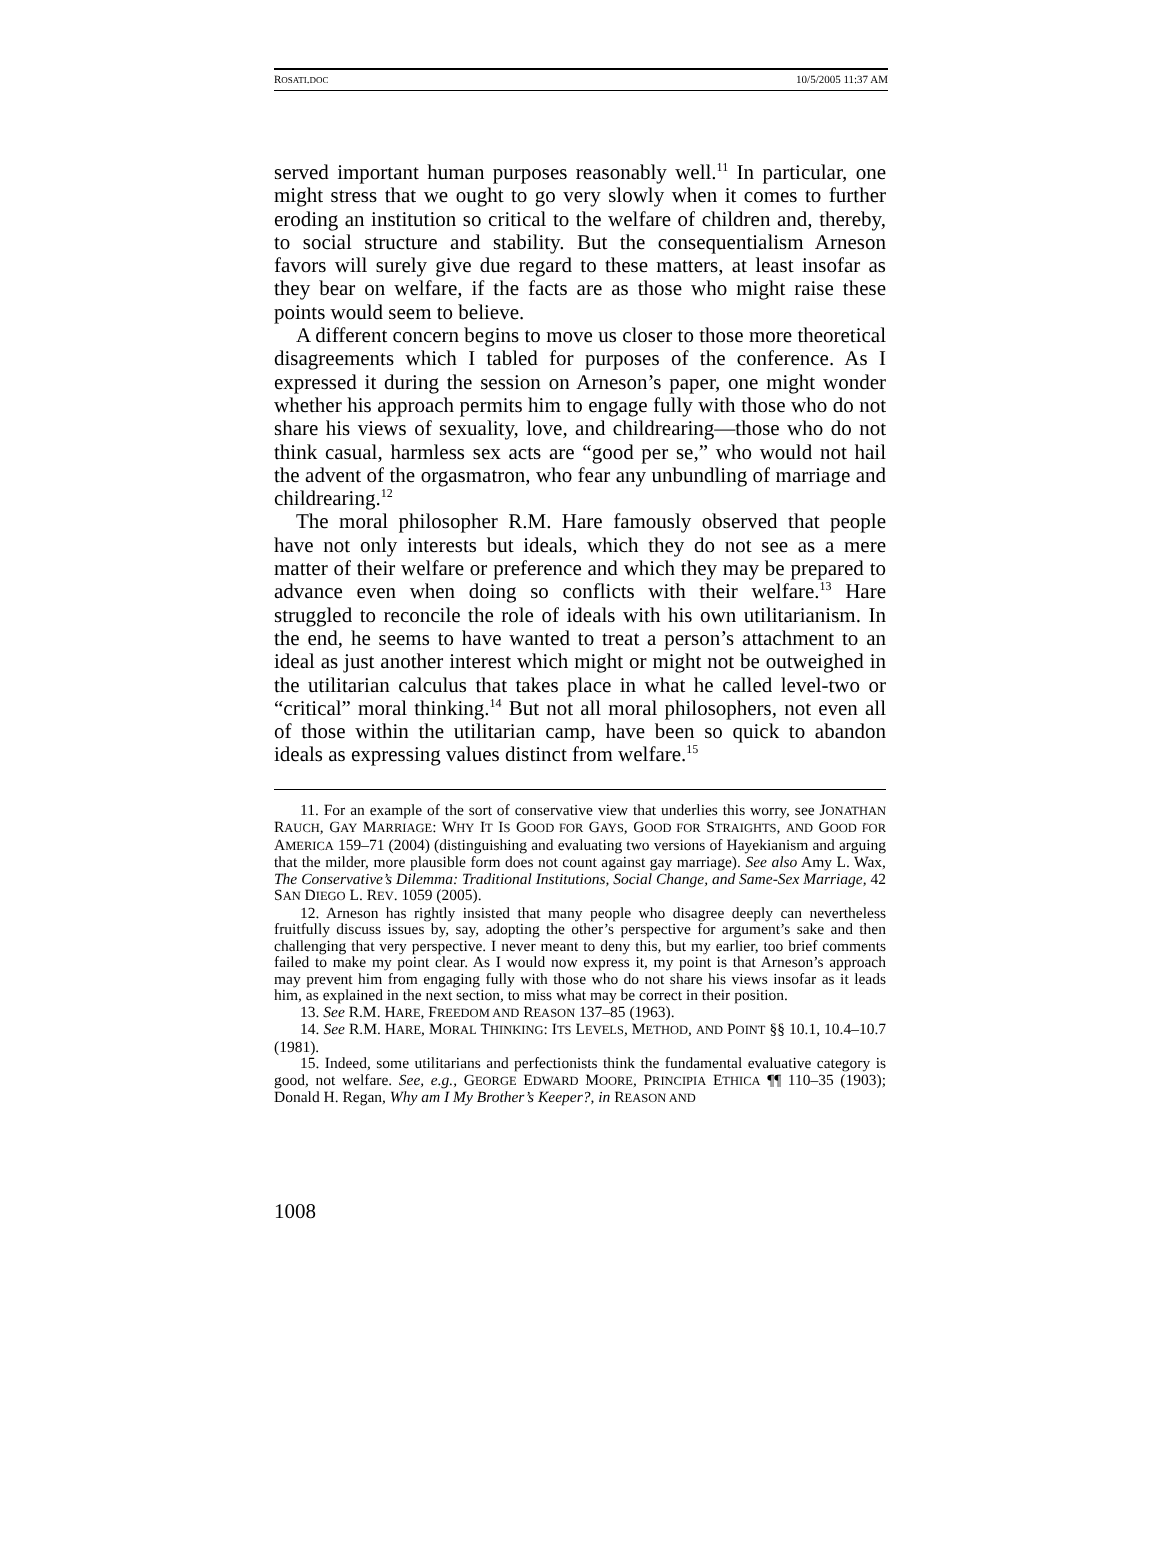ROSATI.DOC 10/5/2005 11:37 AM
served important human purposes reasonably well.<sup>11</sup> In particular, one might stress that we ought to go very slowly when it comes to further eroding an institution so critical to the welfare of children and, thereby, to social structure and stability. But the consequentialism Arneson favors will surely give due regard to these matters, at least insofar as they bear on welfare, if the facts are as those who might raise these points would seem to believe.
A different concern begins to move us closer to those more theoretical disagreements which I tabled for purposes of the conference. As I expressed it during the session on Arneson’s paper, one might wonder whether his approach permits him to engage fully with those who do not share his views of sexuality, love, and childrearing—those who do not think casual, harmless sex acts are “good per se,” who would not hail the advent of the orgasmatron, who fear any unbundling of marriage and childrearing.<sup>12</sup>
The moral philosopher R.M. Hare famously observed that people have not only interests but ideals, which they do not see as a mere matter of their welfare or preference and which they may be prepared to advance even when doing so conflicts with their welfare.<sup>13</sup> Hare struggled to reconcile the role of ideals with his own utilitarianism. In the end, he seems to have wanted to treat a person’s attachment to an ideal as just another interest which might or might not be outweighed in the utilitarian calculus that takes place in what he called level-two or “critical” moral thinking.<sup>14</sup> But not all moral philosophers, not even all of those within the utilitarian camp, have been so quick to abandon ideals as expressing values distinct from welfare.<sup>15</sup>
11. For an example of the sort of conservative view that underlies this worry, see JONATHAN RAUCH, GAY MARRIAGE: WHY IT IS GOOD FOR GAYS, GOOD FOR STRAIGHTS, AND GOOD FOR AMERICA 159–71 (2004) (distinguishing and evaluating two versions of Hayekianism and arguing that the milder, more plausible form does not count against gay marriage). See also Amy L. Wax, The Conservative’s Dilemma: Traditional Institutions, Social Change, and Same-Sex Marriage, 42 SAN DIEGO L. REV. 1059 (2005).
12. Arneson has rightly insisted that many people who disagree deeply can nevertheless fruitfully discuss issues by, say, adopting the other’s perspective for argument’s sake and then challenging that very perspective. I never meant to deny this, but my earlier, too brief comments failed to make my point clear. As I would now express it, my point is that Arneson’s approach may prevent him from engaging fully with those who do not share his views insofar as it leads him, as explained in the next section, to miss what may be correct in their position.
13. See R.M. HARE, FREEDOM AND REASON 137–85 (1963).
14. See R.M. HARE, MORAL THINKING: ITS LEVELS, METHOD, AND POINT §§ 10.1, 10.4–10.7 (1981).
15. Indeed, some utilitarians and perfectionists think the fundamental evaluative category is good, not welfare. See, e.g., GEORGE EDWARD MOORE, PRINCIPIA ETHICA ¶¶ 110–35 (1903); Donald H. Regan, Why am I My Brother’s Keeper?, in REASON AND
1008